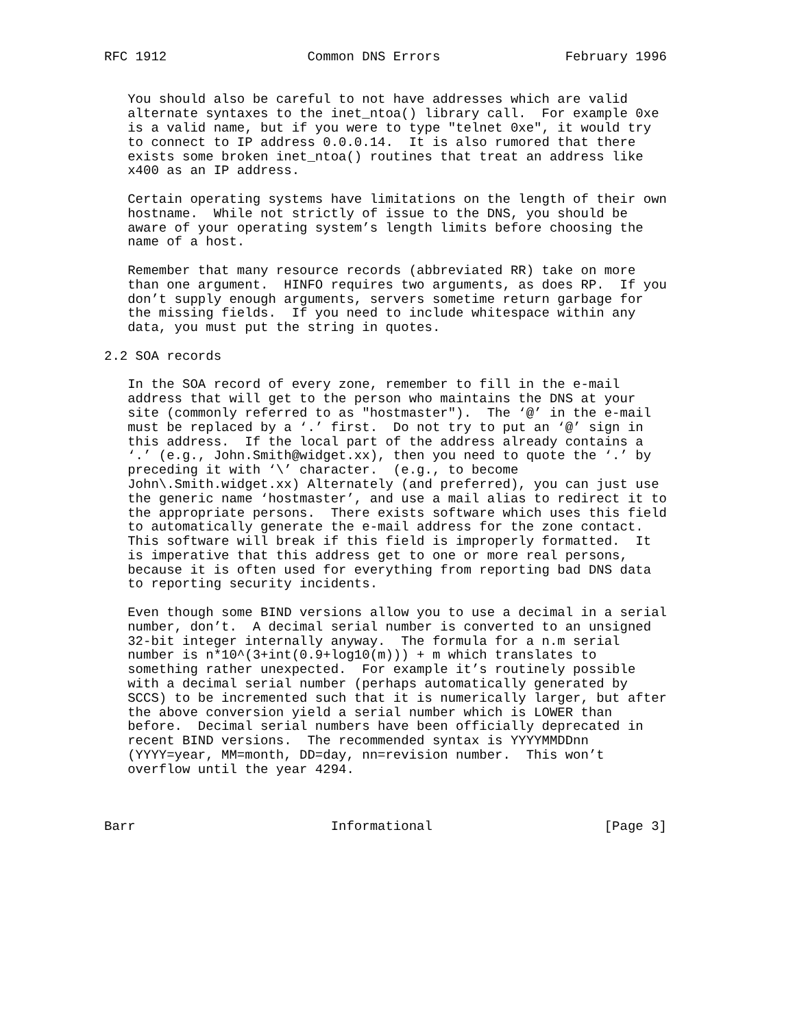RFC 1912                  Common DNS Errors                February 1996


   You should also be careful to not have addresses which are valid
   alternate syntaxes to the inet_ntoa() library call.  For example 0xe
   is a valid name, but if you were to type "telnet 0xe", it would try
   to connect to IP address 0.0.0.14.  It is also rumored that there
   exists some broken inet_ntoa() routines that treat an address like
   x400 as an IP address.

   Certain operating systems have limitations on the length of their own
   hostname.  While not strictly of issue to the DNS, you should be
   aware of your operating system’s length limits before choosing the
   name of a host.

   Remember that many resource records (abbreviated RR) take on more
   than one argument.  HINFO requires two arguments, as does RP.  If you
   don’t supply enough arguments, servers sometime return garbage for
   the missing fields.  If you need to include whitespace within any
   data, you must put the string in quotes.

2.2 SOA records

   In the SOA record of every zone, remember to fill in the e-mail
   address that will get to the person who maintains the DNS at your
   site (commonly referred to as "hostmaster").  The ‘@’ in the e-mail
   must be replaced by a ‘.’ first.  Do not try to put an ‘@’ sign in
   this address.  If the local part of the address already contains a
   ‘.’ (e.g., John.Smith@widget.xx), then you need to quote the ‘.’ by
   preceding it with ‘\’ character.  (e.g., to become
   John\.Smith.widget.xx) Alternately (and preferred), you can just use
   the generic name ‘hostmaster’, and use a mail alias to redirect it to
   the appropriate persons.  There exists software which uses this field
   to automatically generate the e-mail address for the zone contact.
   This software will break if this field is improperly formatted.  It
   is imperative that this address get to one or more real persons,
   because it is often used for everything from reporting bad DNS data
   to reporting security incidents.

   Even though some BIND versions allow you to use a decimal in a serial
   number, don’t.  A decimal serial number is converted to an unsigned
   32-bit integer internally anyway.  The formula for a n.m serial
   number is n*10^(3+int(0.9+log10(m))) + m which translates to
   something rather unexpected.  For example it’s routinely possible
   with a decimal serial number (perhaps automatically generated by
   SCCS) to be incremented such that it is numerically larger, but after
   the above conversion yield a serial number which is LOWER than
   before.  Decimal serial numbers have been officially deprecated in
   recent BIND versions.  The recommended syntax is YYYYMMDDnn
   (YYYY=year, MM=month, DD=day, nn=revision number.  This won’t
   overflow until the year 4294.



Barr                         Informational                      [Page 3]